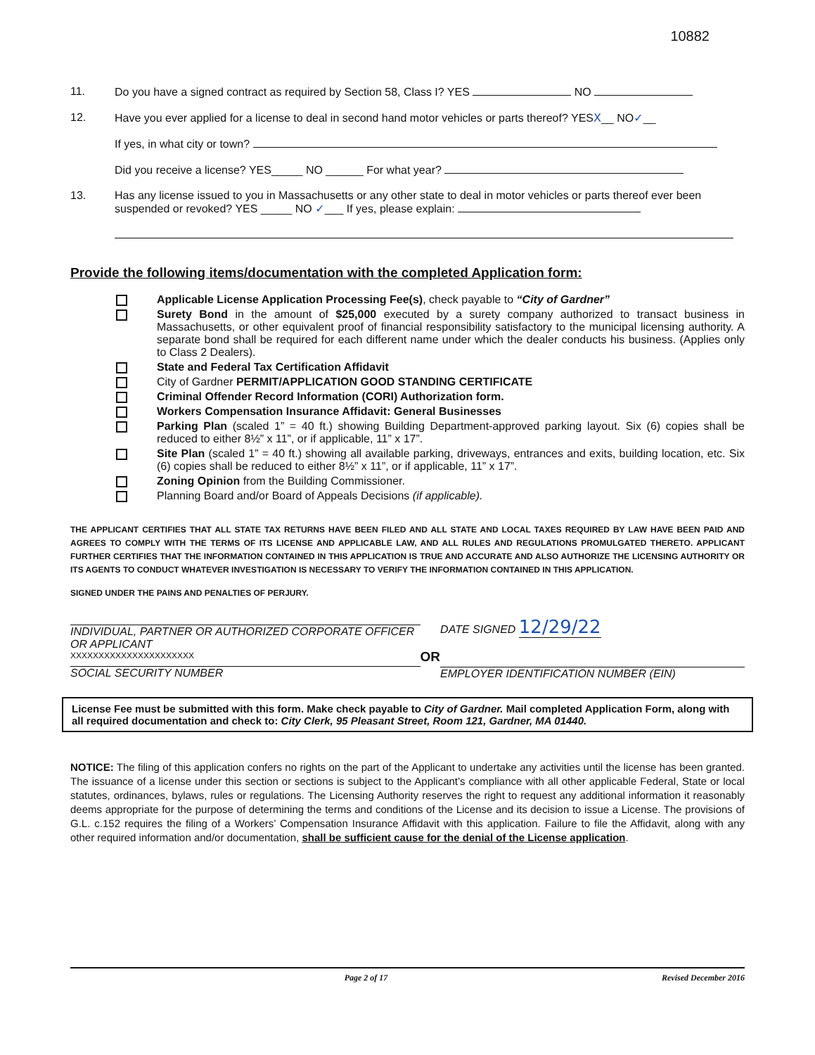10882
11. Do you have a signed contract as required by Section 58, Class I? YES NO
12. Have you ever applied for a license to deal in second hand motor vehicles or parts thereof? YESX__ NO✓__
If yes, in what city or town?
Did you receive a license? YES_____ NO ______ For what year?
13. Has any license issued to you in Massachusetts or any other state to deal in motor vehicles or parts thereof ever been suspended or revoked? YES _____ NO ✓___ If yes, please explain:
Provide the following items/documentation with the completed Application form:
Applicable License Application Processing Fee(s), check payable to “City of Gardner”
Surety Bond in the amount of $25,000 executed by a surety company authorized to transact business in Massachusetts, or other equivalent proof of financial responsibility satisfactory to the municipal licensing authority. A separate bond shall be required for each different name under which the dealer conducts his business. (Applies only to Class 2 Dealers).
State and Federal Tax Certification Affidavit
City of Gardner PERMIT/APPLICATION GOOD STANDING CERTIFICATE
Criminal Offender Record Information (CORI) Authorization form.
Workers Compensation Insurance Affidavit: General Businesses
Parking Plan (scaled 1” = 40 ft.) showing Building Department-approved parking layout. Six (6) copies shall be reduced to either 8½” x 11”, or if applicable, 11” x 17”.
Site Plan (scaled 1” = 40 ft.) showing all available parking, driveways, entrances and exits, building location, etc. Six (6) copies shall be reduced to either 8½” x 11”, or if applicable, 11” x 17”.
Zoning Opinion from the Building Commissioner.
Planning Board and/or Board of Appeals Decisions (if applicable).
THE APPLICANT CERTIFIES THAT ALL STATE TAX RETURNS HAVE BEEN FILED AND ALL STATE AND LOCAL TAXES REQUIRED BY LAW HAVE BEEN PAID AND AGREES TO COMPLY WITH THE TERMS OF ITS LICENSE AND APPLICABLE LAW, AND ALL RULES AND REGULATIONS PROMULGATED THERETO. APPLICANT FURTHER CERTIFIES THAT THE INFORMATION CONTAINED IN THIS APPLICATION IS TRUE AND ACCURATE AND ALSO AUTHORIZE THE LICENSING AUTHORITY OR ITS AGENTS TO CONDUCT WHATEVER INVESTIGATION IS NECESSARY TO VERIFY THE INFORMATION CONTAINED IN THIS APPLICATION.
SIGNED UNDER THE PAINS AND PENALTIES OF PERJURY.
INDIVIDUAL, PARTNER OR AUTHORIZED CORPORATE OFFICER OR APPLICANT
XXXXXXXXXXXXXXXXXXXXXX
SOCIAL SECURITY NUMBER
OR
DATE SIGNED 12/29/22
EMPLOYER IDENTIFICATION NUMBER (EIN)
License Fee must be submitted with this form. Make check payable to City of Gardner. Mail completed Application Form, along with all required documentation and check to: City Clerk, 95 Pleasant Street, Room 121, Gardner, MA 01440.
NOTICE: The filing of this application confers no rights on the part of the Applicant to undertake any activities until the license has been granted. The issuance of a license under this section or sections is subject to the Applicant’s compliance with all other applicable Federal, State or local statutes, ordinances, bylaws, rules or regulations. The Licensing Authority reserves the right to request any additional information it reasonably deems appropriate for the purpose of determining the terms and conditions of the License and its decision to issue a License. The provisions of G.L. c.152 requires the filing of a Workers’ Compensation Insurance Affidavit with this application. Failure to file the Affidavit, along with any other required information and/or documentation, shall be sufficient cause for the denial of the License application.
Page 2 of 17 Revised December 2016